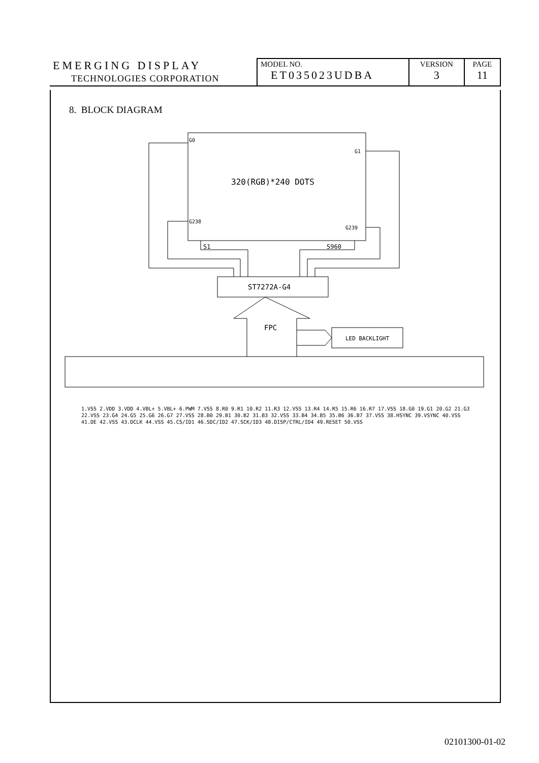| EMERGING DISPLAY TECHNOLOGIES CORPORATION | MODEL NO. ET035023UDBA | VERSION 3 | PAGE 11 |
8. BLOCK DIAGRAM
320(RGB)*240 DOTS
G0
G1
G238
G239
S1
S960
ST7272A-G4
FPC
LED BACKLIGHT
1.VSS 2.VDD 3.VDD 4.VBL+ 5.VBL+ 6.PWM 7.VSS 8.R0 9.R1 10.R2 11.R3 12.VSS 13.R4 14.R5 15.R6 16.R7 17.VSS 18.G0 19.G1 20.G2 21.G3 22.VSS 23.G4 24.G5 25.G6 26.G7 27.VSS 28.B0 29.B1 30.B2 31.B3 32.VSS 33.B4 34.B5 35.B6 36.B7 37.VSS 38.HSYNC 39.VSYNC 40.VSS 41.DE 42.VSS 43.DCLK 44.VSS 45.CS/ID1 46.SDC/ID2 47.SCK/ID3 48.DISP/CTRL/ID4 49.RESET 50.VSS
02101300-01-02